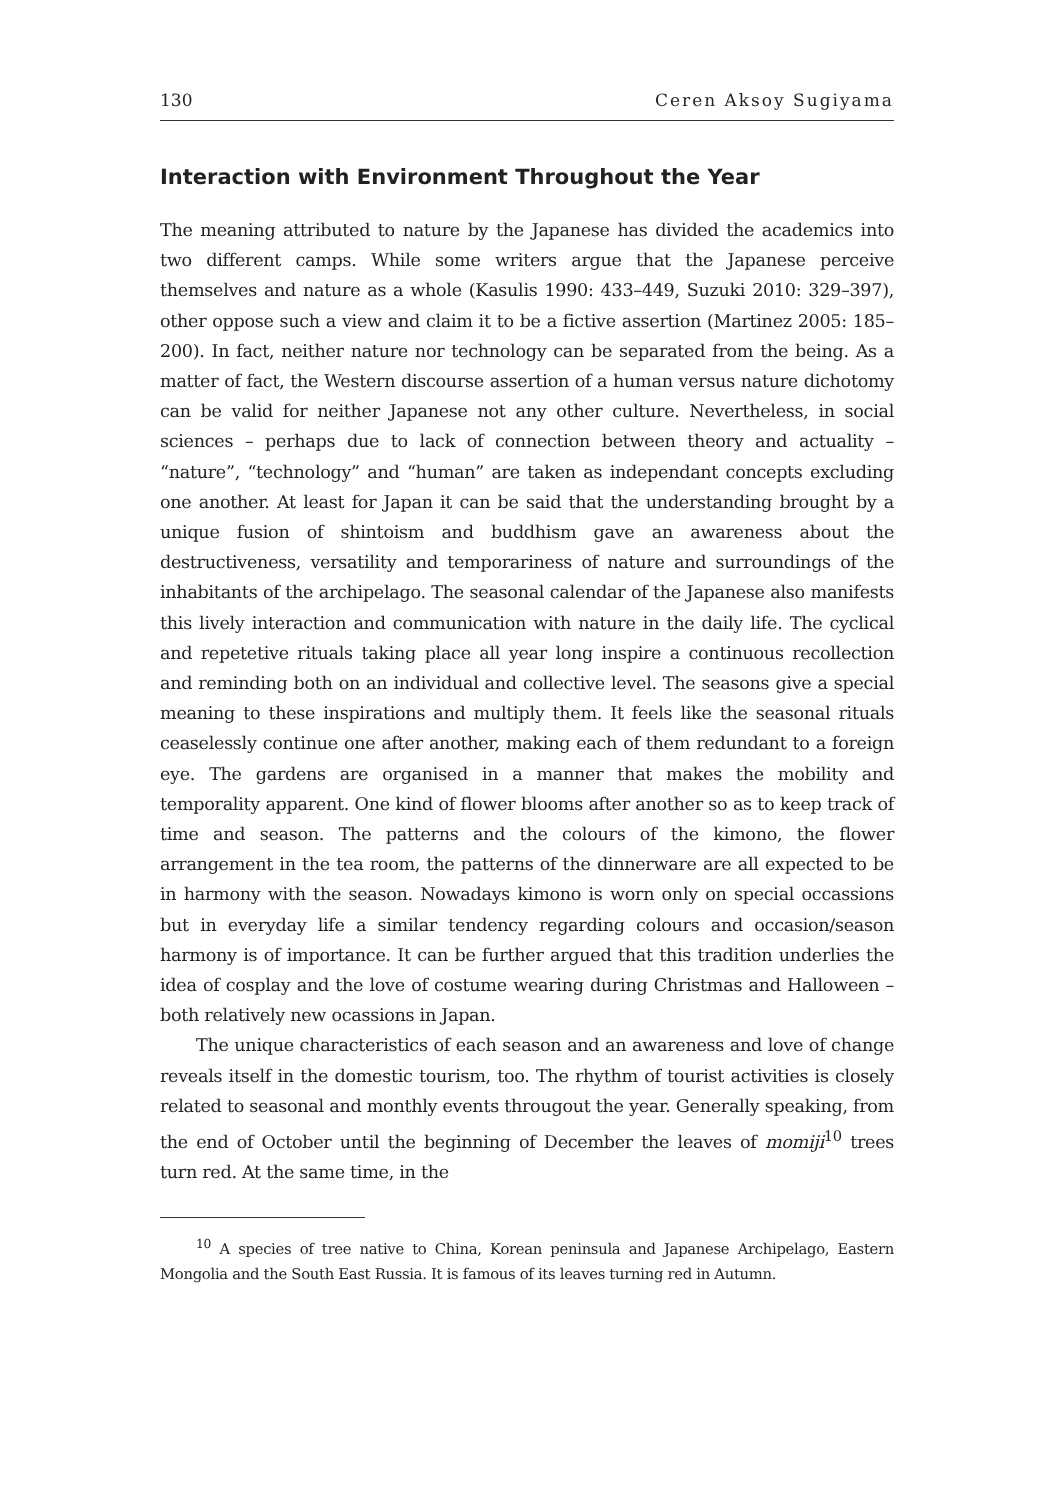130 Ceren Aksoy Sugiyama
Interaction with Environment Throughout the Year
The meaning attributed to nature by the Japanese has divided the academics into two different camps. While some writers argue that the Japanese perceive themselves and nature as a whole (Kasulis 1990: 433–449, Suzuki 2010: 329–397), other oppose such a view and claim it to be a fictive assertion (Martinez 2005: 185–200). In fact, neither nature nor technology can be separated from the being. As a matter of fact, the Western discourse assertion of a human versus nature dichotomy can be valid for neither Japanese not any other culture. Nevertheless, in social sciences – perhaps due to lack of connection between theory and actuality – “nature”, “technology” and “human” are taken as independant concepts excluding one another. At least for Japan it can be said that the understanding brought by a unique fusion of shintoism and buddhism gave an awareness about the destructiveness, versatility and temporariness of nature and surroundings of the inhabitants of the archipelago. The seasonal calendar of the Japanese also manifests this lively interaction and communication with nature in the daily life. The cyclical and repetetive rituals taking place all year long inspire a continuous recollection and reminding both on an individual and collective level. The seasons give a special meaning to these inspirations and multiply them. It feels like the seasonal rituals ceaselessly continue one after another, making each of them redundant to a foreign eye. The gardens are organised in a manner that makes the mobility and temporality apparent. One kind of flower blooms after another so as to keep track of time and season. The patterns and the colours of the kimono, the flower arrangement in the tea room, the patterns of the dinnerware are all expected to be in harmony with the season. Nowadays kimono is worn only on special occassions but in everyday life a similar tendency regarding colours and occasion/season harmony is of importance. It can be further argued that this tradition underlies the idea of cosplay and the love of costume wearing during Christmas and Halloween – both relatively new ocassions in Japan.
The unique characteristics of each season and an awareness and love of change reveals itself in the domestic tourism, too. The rhythm of tourist activities is closely related to seasonal and monthly events througout the year. Generally speaking, from the end of October until the beginning of December the leaves of momiji<sup>10</sup> trees turn red. At the same time, in the
<sup>10</sup> A species of tree native to China, Korean peninsula and Japanese Archipelago, Eastern Mongolia and the South East Russia. It is famous of its leaves turning red in Autumn.